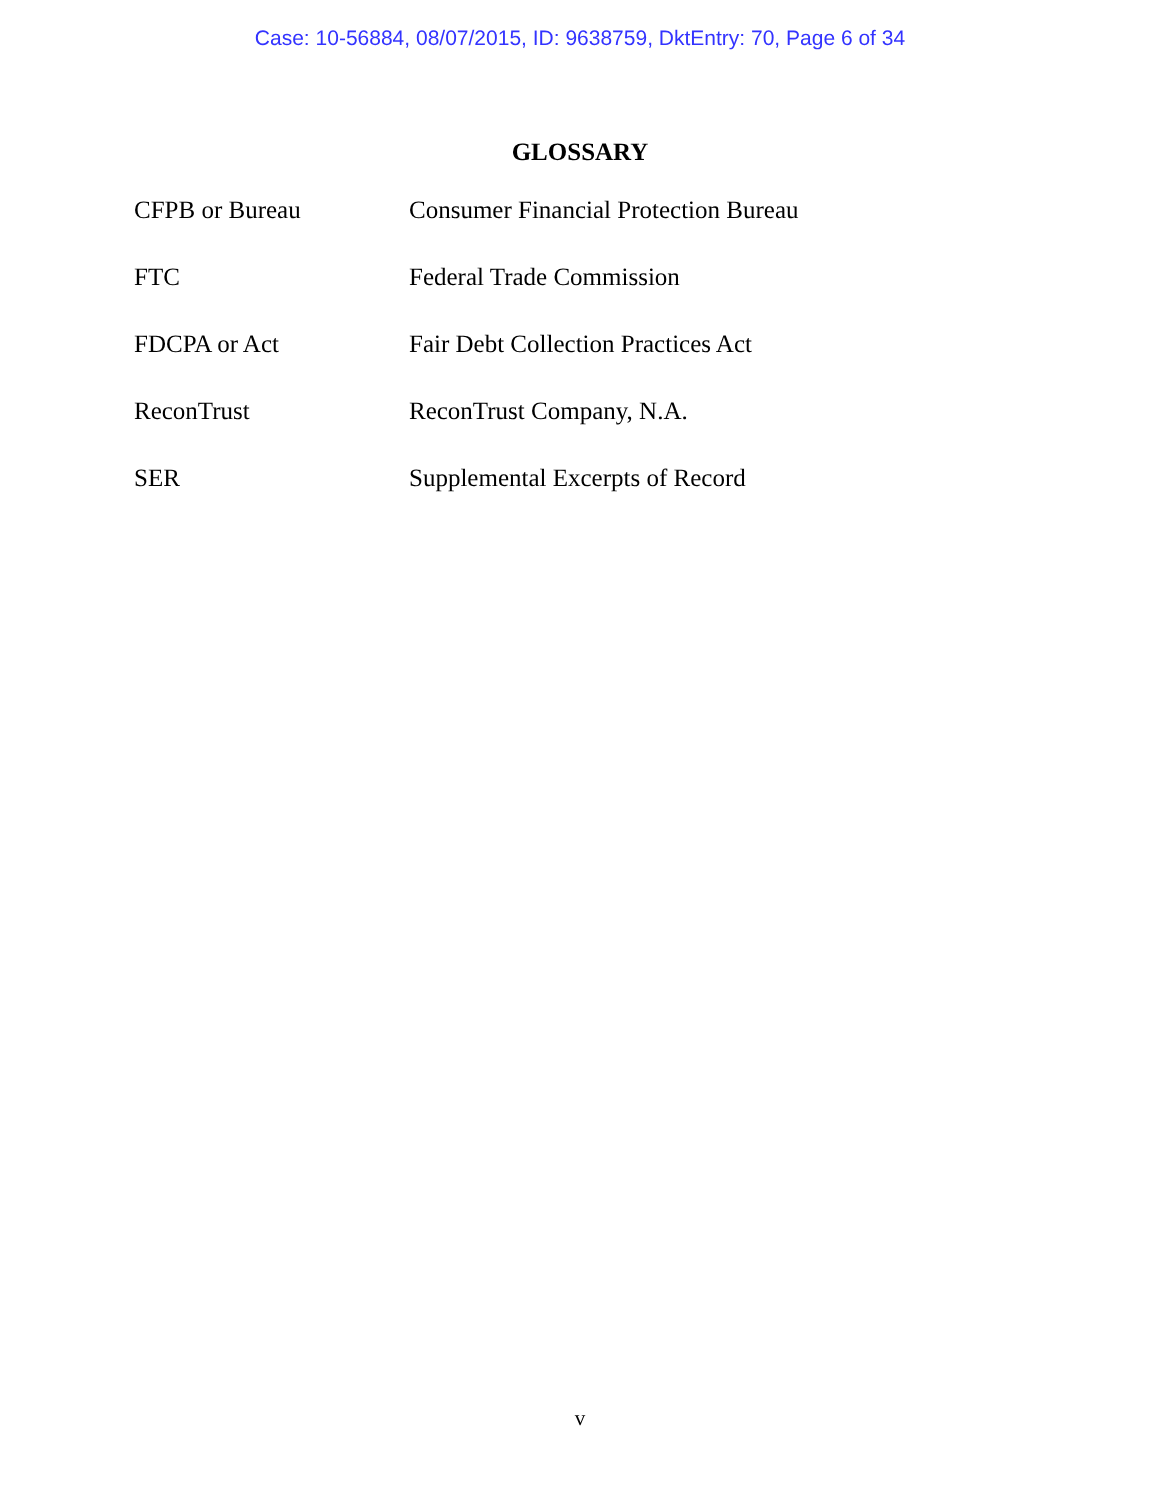Case: 10-56884, 08/07/2015, ID: 9638759, DktEntry: 70, Page 6 of 34
GLOSSARY
| CFPB or Bureau | Consumer Financial Protection Bureau |
| FTC | Federal Trade Commission |
| FDCPA or Act | Fair Debt Collection Practices Act |
| ReconTrust | ReconTrust Company, N.A. |
| SER | Supplemental Excerpts of Record |
v